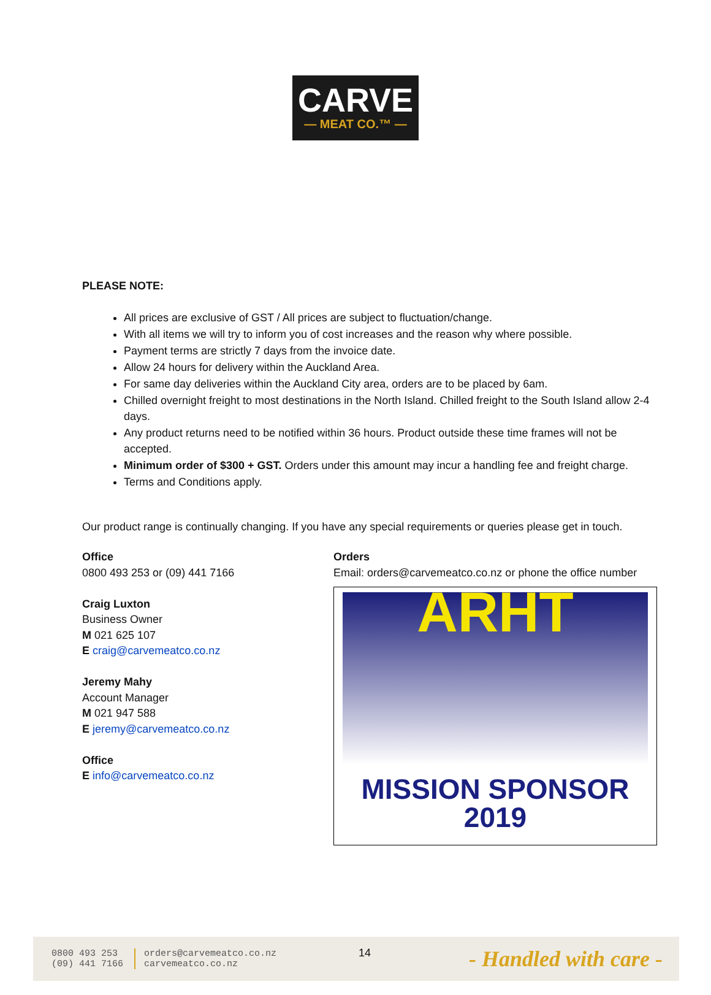CARVE
— MEAT CO.™ —
PLEASE NOTE:
All prices are exclusive of GST / All prices are subject to fluctuation/change.
With all items we will try to inform you of cost increases and the reason why where possible.
Payment terms are strictly 7 days from the invoice date.
Allow 24 hours for delivery within the Auckland Area.
For same day deliveries within the Auckland City area, orders are to be placed by 6am.
Chilled overnight freight to most destinations in the North Island. Chilled freight to the South Island allow 2-4 days.
Any product returns need to be notified within 36 hours. Product outside these time frames will not be accepted.
Minimum order of $300 + GST. Orders under this amount may incur a handling fee and freight charge.
Terms and Conditions apply.
Our product range is continually changing. If you have any special requirements or queries please get in touch.
Office
0800 493 253 or (09) 441 7166
Craig Luxton
Business Owner
M 021 625 107
E craig@carvemeatco.co.nz
Jeremy Mahy
Account Manager
M 021 947 588
E jeremy@carvemeatco.co.nz
Office
E info@carvemeatco.co.nz
Orders
Email: orders@carvemeatco.co.nz or phone the office number
ARHT
MISSION SPONSOR
2019
0800 493 253
(09) 441 7166
orders@carvemeatco.co.nz
carvemeatco.co.nz
14
- Handled with care -